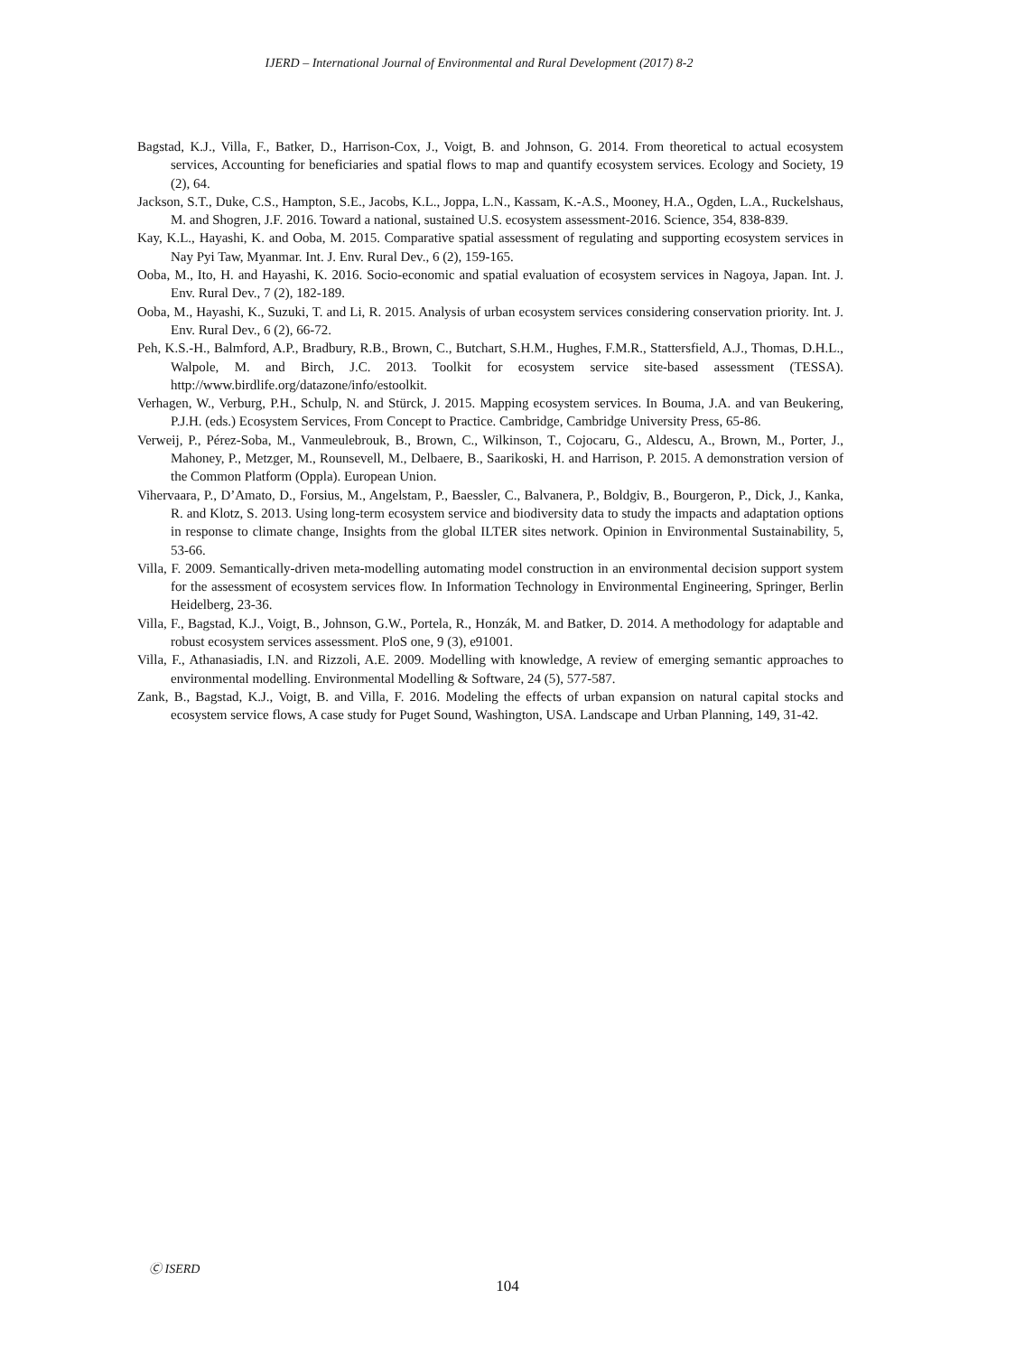IJERD – International Journal of Environmental and Rural Development (2017) 8-2
Bagstad, K.J., Villa, F., Batker, D., Harrison-Cox, J., Voigt, B. and Johnson, G. 2014. From theoretical to actual ecosystem services, Accounting for beneficiaries and spatial flows to map and quantify ecosystem services. Ecology and Society, 19 (2), 64.
Jackson, S.T., Duke, C.S., Hampton, S.E., Jacobs, K.L., Joppa, L.N., Kassam, K.-A.S., Mooney, H.A., Ogden, L.A., Ruckelshaus, M. and Shogren, J.F. 2016. Toward a national, sustained U.S. ecosystem assessment-2016. Science, 354, 838-839.
Kay, K.L., Hayashi, K. and Ooba, M. 2015. Comparative spatial assessment of regulating and supporting ecosystem services in Nay Pyi Taw, Myanmar. Int. J. Env. Rural Dev., 6 (2), 159-165.
Ooba, M., Ito, H. and Hayashi, K. 2016. Socio-economic and spatial evaluation of ecosystem services in Nagoya, Japan. Int. J. Env. Rural Dev., 7 (2), 182-189.
Ooba, M., Hayashi, K., Suzuki, T. and Li, R. 2015. Analysis of urban ecosystem services considering conservation priority. Int. J. Env. Rural Dev., 6 (2), 66-72.
Peh, K.S.-H., Balmford, A.P., Bradbury, R.B., Brown, C., Butchart, S.H.M., Hughes, F.M.R., Stattersfield, A.J., Thomas, D.H.L., Walpole, M. and Birch, J.C. 2013. Toolkit for ecosystem service site-based assessment (TESSA). http://www.birdlife.org/datazone/info/estoolkit.
Verhagen, W., Verburg, P.H., Schulp, N. and Stürck, J. 2015. Mapping ecosystem services. In Bouma, J.A. and van Beukering, P.J.H. (eds.) Ecosystem Services, From Concept to Practice. Cambridge, Cambridge University Press, 65-86.
Verweij, P., Pérez-Soba, M., Vanmeulebrouk, B., Brown, C., Wilkinson, T., Cojocaru, G., Aldescu, A., Brown, M., Porter, J., Mahoney, P., Metzger, M., Rounsevell, M., Delbaere, B., Saarikoski, H. and Harrison, P. 2015. A demonstration version of the Common Platform (Oppla). European Union.
Vihervaara, P., D’Amato, D., Forsius, M., Angelstam, P., Baessler, C., Balvanera, P., Boldgiv, B., Bourgeron, P., Dick, J., Kanka, R. and Klotz, S. 2013. Using long-term ecosystem service and biodiversity data to study the impacts and adaptation options in response to climate change, Insights from the global ILTER sites network. Opinion in Environmental Sustainability, 5, 53-66.
Villa, F. 2009. Semantically-driven meta-modelling automating model construction in an environmental decision support system for the assessment of ecosystem services flow. In Information Technology in Environmental Engineering, Springer, Berlin Heidelberg, 23-36.
Villa, F., Bagstad, K.J., Voigt, B., Johnson, G.W., Portela, R., Honzák, M. and Batker, D. 2014. A methodology for adaptable and robust ecosystem services assessment. PloS one, 9 (3), e91001.
Villa, F., Athanasiadis, I.N. and Rizzoli, A.E. 2009. Modelling with knowledge, A review of emerging semantic approaches to environmental modelling. Environmental Modelling & Software, 24 (5), 577-587.
Zank, B., Bagstad, K.J., Voigt, B. and Villa, F. 2016. Modeling the effects of urban expansion on natural capital stocks and ecosystem service flows, A case study for Puget Sound, Washington, USA. Landscape and Urban Planning, 149, 31-42.
Ⓒ ISERD
104